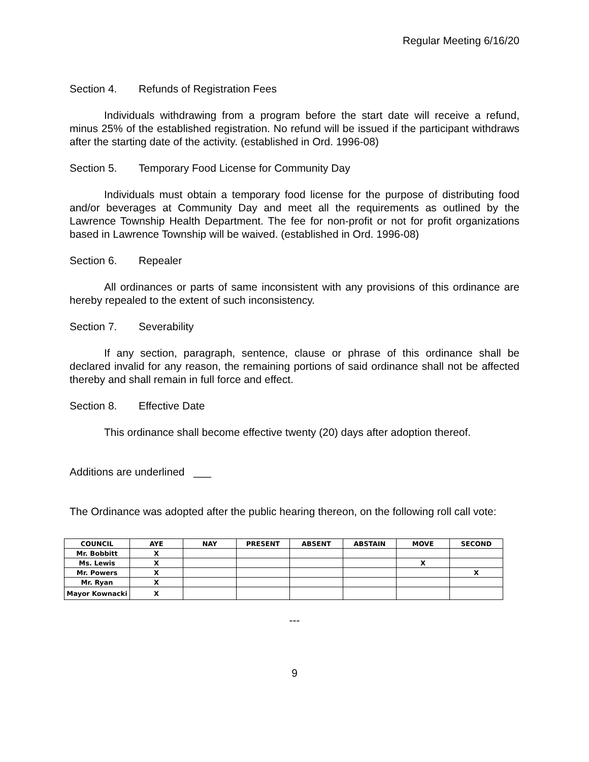Regular Meeting 6/16/20
Section 4. Refunds of Registration Fees
Individuals withdrawing from a program before the start date will receive a refund, minus 25% of the established registration. No refund will be issued if the participant withdraws after the starting date of the activity. (established in Ord. 1996-08)
Section 5. Temporary Food License for Community Day
Individuals must obtain a temporary food license for the purpose of distributing food and/or beverages at Community Day and meet all the requirements as outlined by the Lawrence Township Health Department. The fee for non-profit or not for profit organizations based in Lawrence Township will be waived. (established in Ord. 1996-08)
Section 6. Repealer
All ordinances or parts of same inconsistent with any provisions of this ordinance are hereby repealed to the extent of such inconsistency.
Section 7. Severability
If any section, paragraph, sentence, clause or phrase of this ordinance shall be declared invalid for any reason, the remaining portions of said ordinance shall not be affected thereby and shall remain in full force and effect.
Section 8. Effective Date
This ordinance shall become effective twenty (20) days after adoption thereof.
Additions are underlined ___
The Ordinance was adopted after the public hearing thereon, on the following roll call vote:
| COUNCIL | AYE | NAY | PRESENT | ABSENT | ABSTAIN | MOVE | SECOND |
| --- | --- | --- | --- | --- | --- | --- | --- |
| Mr. Bobbitt | X | | | | | | |
| Ms. Lewis | X | | | | | X | |
| Mr. Powers | X | | | | | | X |
| Mr. Ryan | X | | | | | | |
| Mayor Kownacki | X | | | | | | |
---
9